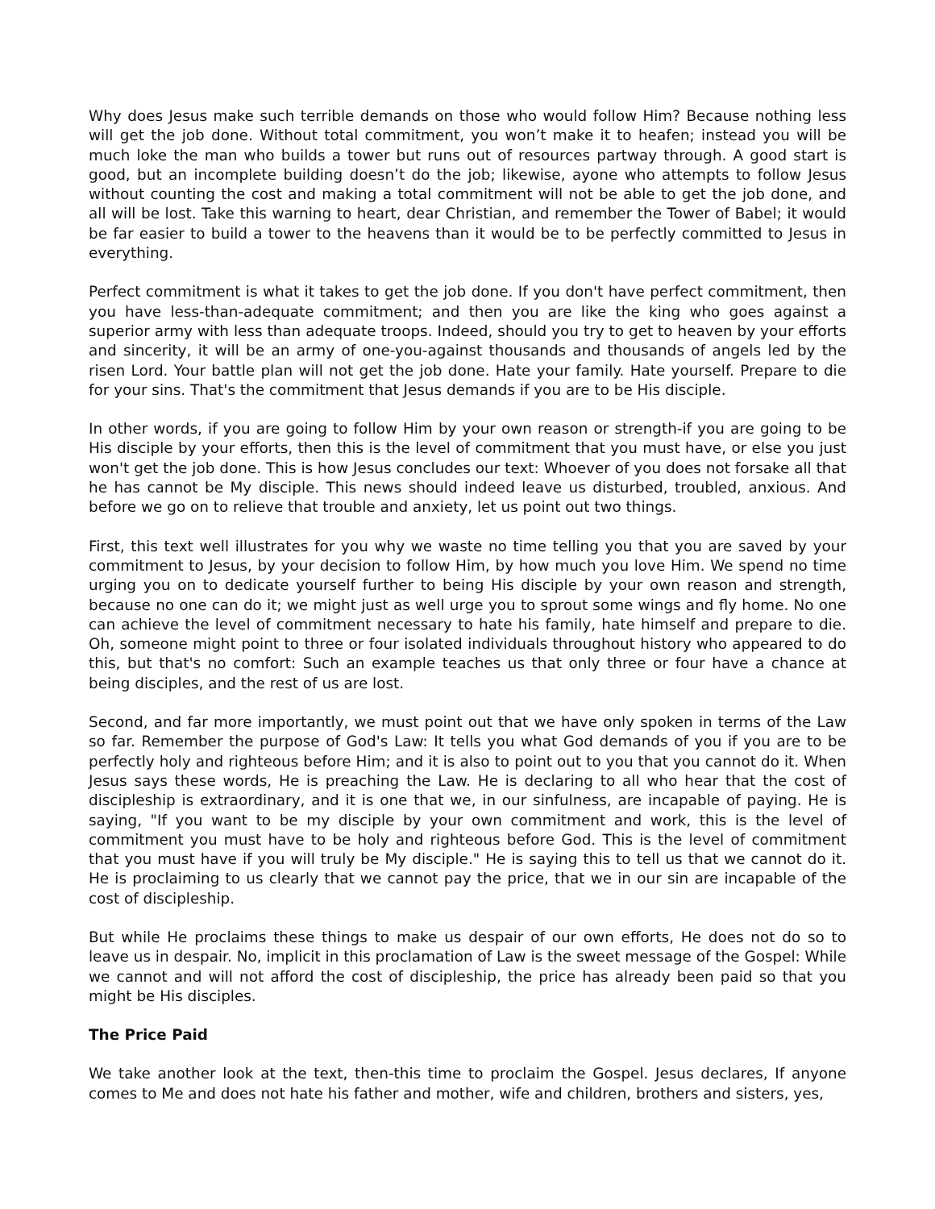Why does Jesus make such terrible demands on those who would follow Him? Because nothing less will get the job done. Without total commitment, you won’t make it to heafen; instead you will be much loke the man who builds a tower but runs out of resources partway through. A good start is good, but an incomplete building doesn’t do the job; likewise, ayone who attempts to follow Jesus without counting the cost and making a total commitment will not be able to get the job done, and all will be lost. Take this warning to heart, dear Christian, and remember the Tower of Babel; it would be far easier to build a tower to the heavens than it would be to be perfectly committed to Jesus in everything.
Perfect commitment is what it takes to get the job done. If you don't have perfect commitment, then you have less-than-adequate commitment; and then you are like the king who goes against a superior army with less than adequate troops. Indeed, should you try to get to heaven by your efforts and sincerity, it will be an army of one-you-against thousands and thousands of angels led by the risen Lord. Your battle plan will not get the job done. Hate your family. Hate yourself. Prepare to die for your sins. That's the commitment that Jesus demands if you are to be His disciple.
In other words, if you are going to follow Him by your own reason or strength-if you are going to be His disciple by your efforts, then this is the level of commitment that you must have, or else you just won't get the job done. This is how Jesus concludes our text: Whoever of you does not forsake all that he has cannot be My disciple. This news should indeed leave us disturbed, troubled, anxious. And before we go on to relieve that trouble and anxiety, let us point out two things.
First, this text well illustrates for you why we waste no time telling you that you are saved by your commitment to Jesus, by your decision to follow Him, by how much you love Him. We spend no time urging you on to dedicate yourself further to being His disciple by your own reason and strength, because no one can do it; we might just as well urge you to sprout some wings and fly home. No one can achieve the level of commitment necessary to hate his family, hate himself and prepare to die. Oh, someone might point to three or four isolated individuals throughout history who appeared to do this, but that's no comfort: Such an example teaches us that only three or four have a chance at being disciples, and the rest of us are lost.
Second, and far more importantly, we must point out that we have only spoken in terms of the Law so far. Remember the purpose of God's Law: It tells you what God demands of you if you are to be perfectly holy and righteous before Him; and it is also to point out to you that you cannot do it. When Jesus says these words, He is preaching the Law. He is declaring to all who hear that the cost of discipleship is extraordinary, and it is one that we, in our sinfulness, are incapable of paying. He is saying, "If you want to be my disciple by your own commitment and work, this is the level of commitment you must have to be holy and righteous before God. This is the level of commitment that you must have if you will truly be My disciple." He is saying this to tell us that we cannot do it. He is proclaiming to us clearly that we cannot pay the price, that we in our sin are incapable of the cost of discipleship.
But while He proclaims these things to make us despair of our own efforts, He does not do so to leave us in despair. No, implicit in this proclamation of Law is the sweet message of the Gospel: While we cannot and will not afford the cost of discipleship, the price has already been paid so that you might be His disciples.
The Price Paid
We take another look at the text, then-this time to proclaim the Gospel. Jesus declares, If anyone comes to Me and does not hate his father and mother, wife and children, brothers and sisters, yes,